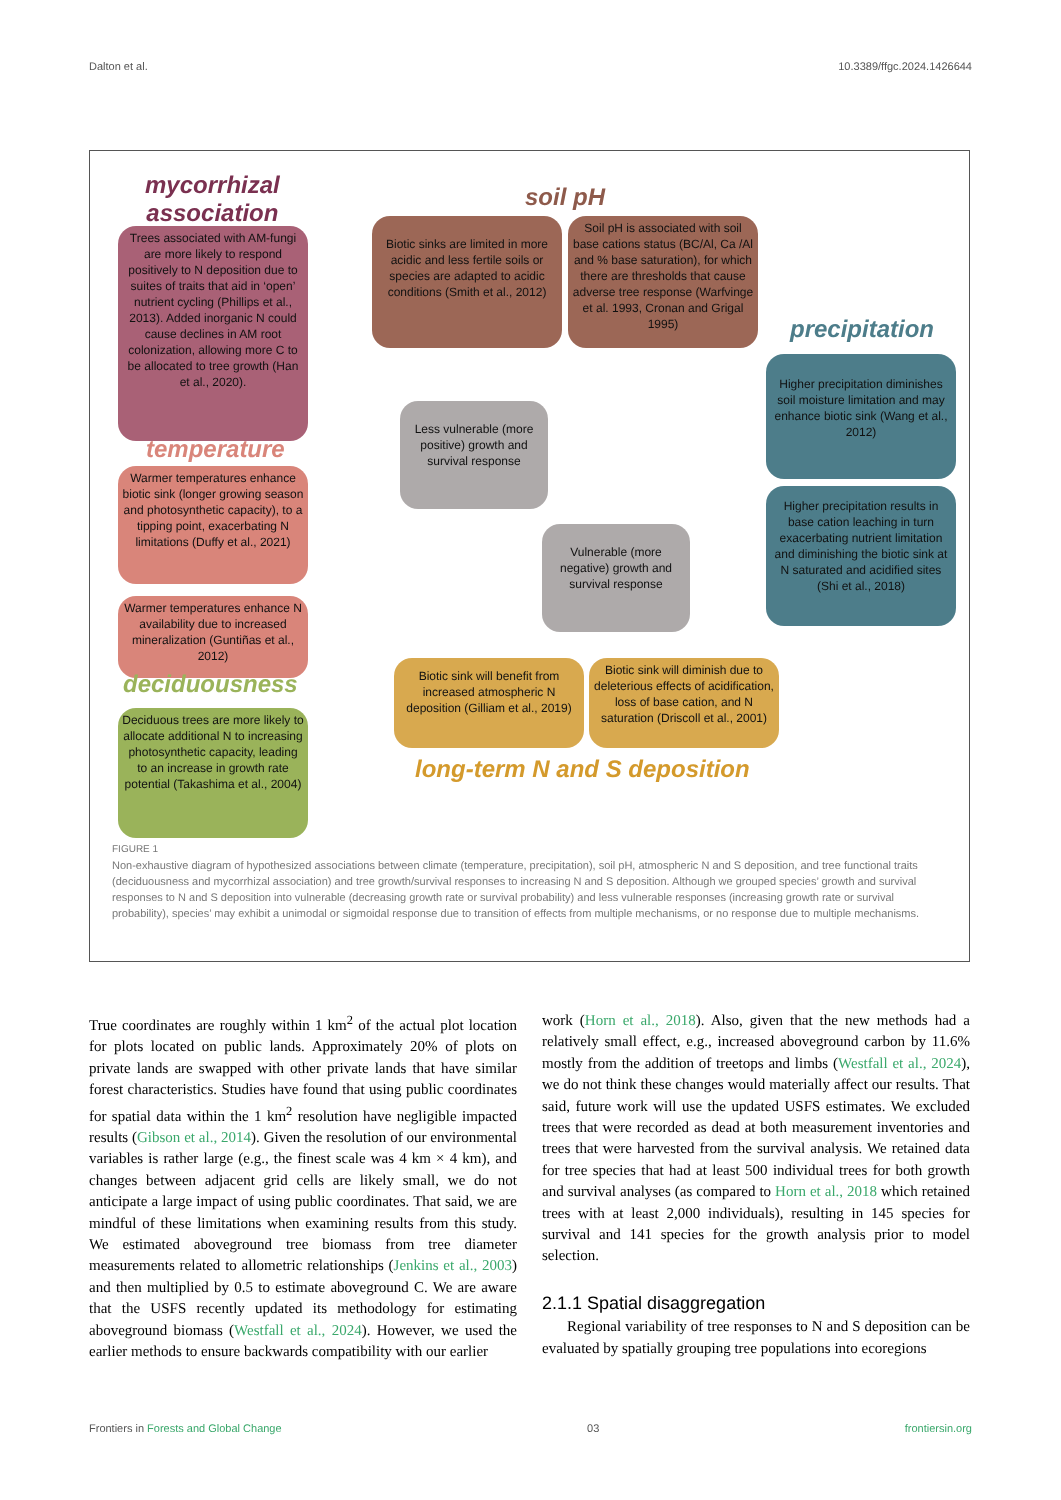Dalton et al. 10.3389/ffgc.2024.1426644
mycorrhizal
association
Trees associated with AM-fungi are more likely to respond positively to N deposition due to suites of traits that aid in ‘open’ nutrient cycling (Phillips et al., 2013). Added inorganic N could cause declines in AM root colonization, allowing more C to be allocated to tree growth (Han et al., 2020).
temperature
Warmer temperatures enhance biotic sink (longer growing season and photosynthetic capacity), to a tipping point, exacerbating N limitations (Duffy et al., 2021)
Warmer temperatures enhance N availability due to increased mineralization (Guntiñas et al., 2012)
deciduousness
Deciduous trees are more likely to allocate additional N to increasing photosynthetic capacity, leading to an increase in growth rate potential (Takashima et al., 2004)
soil pH
Biotic sinks are limited in more acidic and less fertile soils or species are adapted to acidic conditions (Smith et al., 2012)
Soil pH is associated with soil base cations status (BC/Al, Ca /Al and % base saturation), for which there are thresholds that cause adverse tree response (Warfvinge et al. 1993, Cronan and Grigal 1995)
precipitation
Higher precipitation diminishes soil moisture limitation and may enhance biotic sink (Wang et al., 2012)
Higher precipitation results in base cation leaching in turn exacerbating nutrient limitation and diminishing the biotic sink at N saturated and acidified sites (Shi et al., 2018)
Less vulnerable (more positive) growth and survival response
Vulnerable (more negative) growth and survival response
Biotic sink will benefit from increased atmospheric N deposition (Gilliam et al., 2019)
Biotic sink will diminish due to deleterious effects of acidification, loss of base cation, and N saturation (Driscoll et al., 2001)
long-term N and S deposition
FIGURE 1
Non-exhaustive diagram of hypothesized associations between climate (temperature, precipitation), soil pH, atmospheric N and S deposition, and tree functional traits (deciduousness and mycorrhizal association) and tree growth/survival responses to increasing N and S deposition. Although we grouped species’ growth and survival responses to N and S deposition into vulnerable (decreasing growth rate or survival probability) and less vulnerable responses (increasing growth rate or survival probability), species’ may exhibit a unimodal or sigmoidal response due to transition of effects from multiple mechanisms, or no response due to multiple mechanisms.
True coordinates are roughly within 1 km<sup>2</sup> of the actual plot location for plots located on public lands. Approximately 20% of plots on private lands are swapped with other private lands that have similar forest characteristics. Studies have found that using public coordinates for spatial data within the 1 km<sup>2</sup> resolution have negligible impacted results (Gibson et al., 2014). Given the resolution of our environmental variables is rather large (e.g., the finest scale was 4 km × 4 km), and changes between adjacent grid cells are likely small, we do not anticipate a large impact of using public coordinates. That said, we are mindful of these limitations when examining results from this study. We estimated aboveground tree biomass from tree diameter measurements related to allometric relationships (Jenkins et al., 2003) and then multiplied by 0.5 to estimate aboveground C. We are aware that the USFS recently updated its methodology for estimating aboveground biomass (Westfall et al., 2024). However, we used the earlier methods to ensure backwards compatibility with our earlier
work (Horn et al., 2018). Also, given that the new methods had a relatively small effect, e.g., increased aboveground carbon by 11.6% mostly from the addition of treetops and limbs (Westfall et al., 2024), we do not think these changes would materially affect our results. That said, future work will use the updated USFS estimates. We excluded trees that were recorded as dead at both measurement inventories and trees that were harvested from the survival analysis. We retained data for tree species that had at least 500 individual trees for both growth and survival analyses (as compared to Horn et al., 2018 which retained trees with at least 2,000 individuals), resulting in 145 species for survival and 141 species for the growth analysis prior to model selection.
2.1.1 Spatial disaggregation
Regional variability of tree responses to N and S deposition can be evaluated by spatially grouping tree populations into ecoregions
Frontiers in Forests and Global Change 03 frontiersin.org